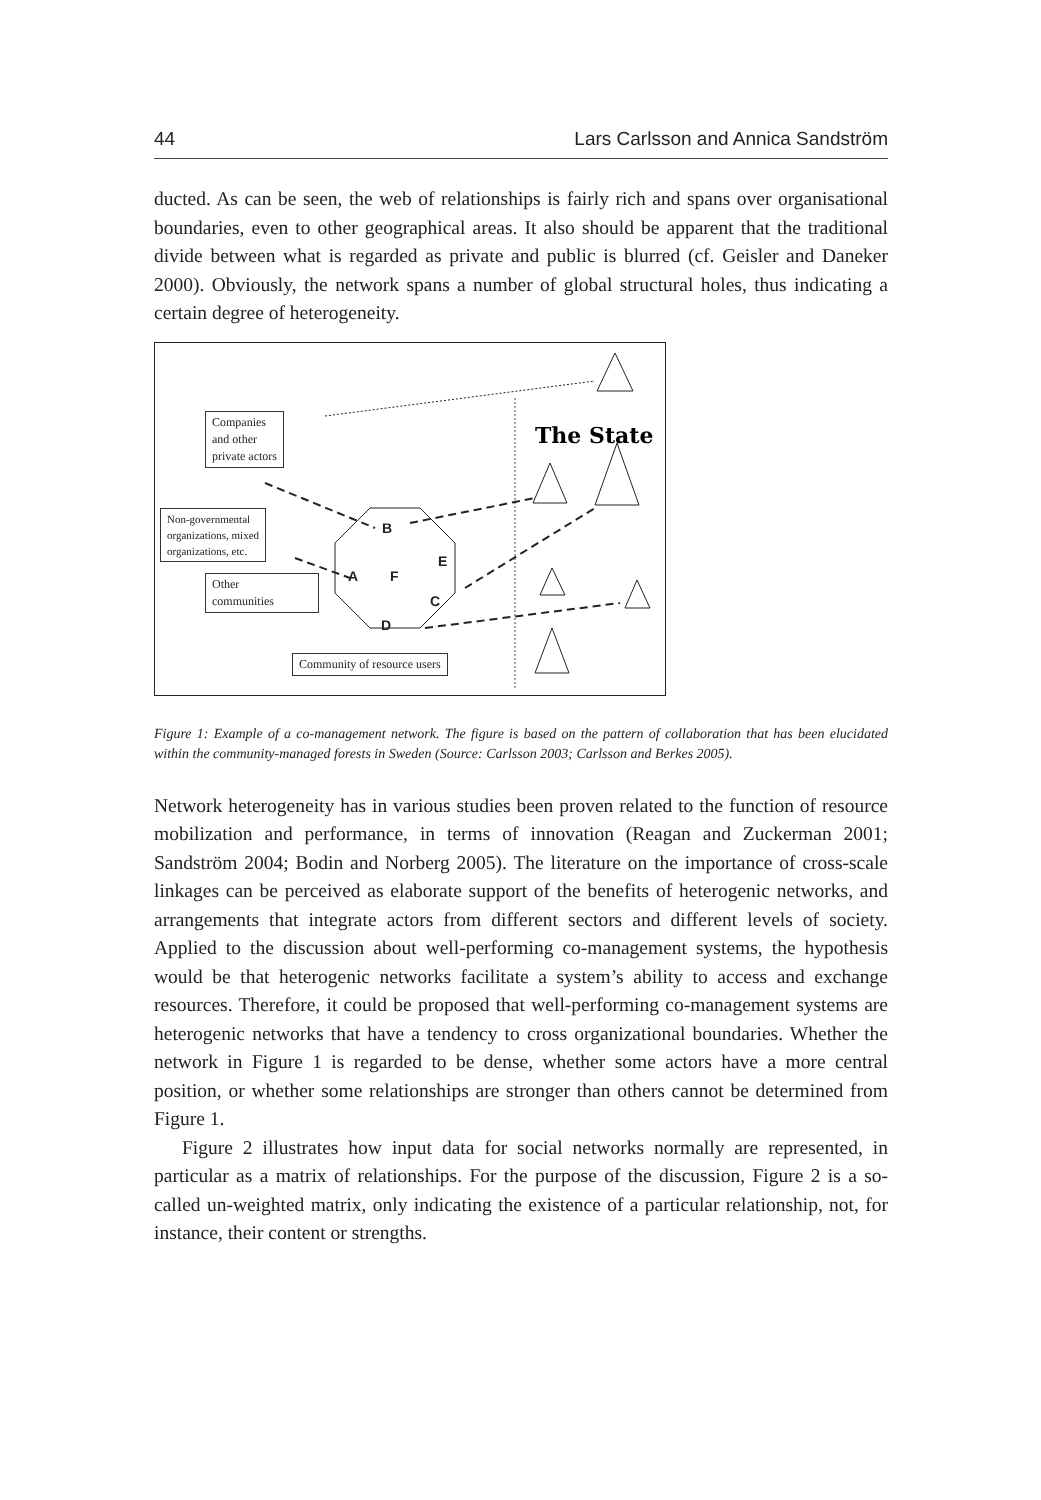44 Lars Carlsson and Annica Sandström
ducted. As can be seen, the web of relationships is fairly rich and spans over organisational boundaries, even to other geographical areas. It also should be apparent that the traditional divide between what is regarded as private and public is blurred (cf. Geisler and Daneker 2000). Obviously, the network spans a number of global structural holes, thus indicating a certain degree of heterogeneity.
The State
Companies
and other
private actors
Non-governmental
organizations, mixed
organizations, etc.
Other
communities
Community of resource users
B
E
A F
C
D
Figure 1: Example of a co-management network. The figure is based on the pattern of collaboration that has been elucidated within the community-managed forests in Sweden (Source: Carlsson 2003; Carlsson and Berkes 2005).
Network heterogeneity has in various studies been proven related to the function of resource mobilization and performance, in terms of innovation (Reagan and Zuckerman 2001; Sandström 2004; Bodin and Norberg 2005). The literature on the importance of cross-scale linkages can be perceived as elaborate support of the benefits of heterogenic networks, and arrangements that integrate actors from different sectors and different levels of society. Applied to the discussion about well-performing co-management systems, the hypothesis would be that heterogenic networks facilitate a system’s ability to access and exchange resources. Therefore, it could be proposed that well-performing co-management systems are heterogenic networks that have a tendency to cross organizational boundaries. Whether the network in Figure 1 is regarded to be dense, whether some actors have a more central position, or whether some relationships are stronger than others cannot be determined from Figure 1.
Figure 2 illustrates how input data for social networks normally are represented, in particular as a matrix of relationships. For the purpose of the discussion, Figure 2 is a so-called un-weighted matrix, only indicating the existence of a particular relationship, not, for instance, their content or strengths.